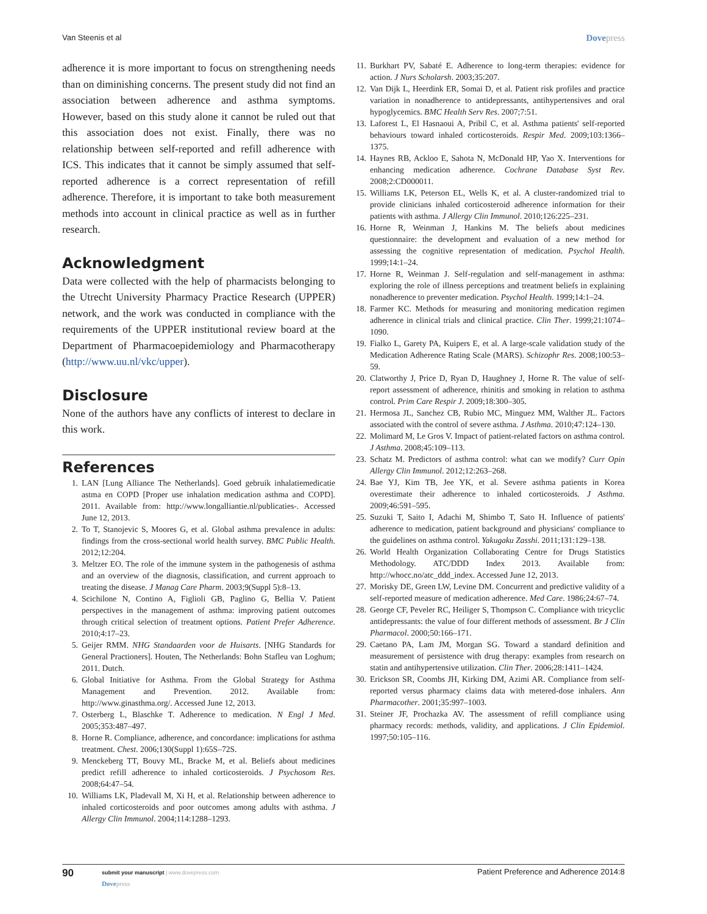Van Steenis et al
Dovepress
adherence it is more important to focus on strengthening needs than on diminishing concerns. The present study did not find an association between adherence and asthma symptoms. However, based on this study alone it cannot be ruled out that this association does not exist. Finally, there was no relationship between self-reported and refill adherence with ICS. This indicates that it cannot be simply assumed that self-reported adherence is a correct representation of refill adherence. Therefore, it is important to take both measurement methods into account in clinical practice as well as in further research.
Acknowledgment
Data were collected with the help of pharmacists belonging to the Utrecht University Pharmacy Practice Research (UPPER) network, and the work was conducted in compliance with the requirements of the UPPER institutional review board at the Department of Pharmacoepidemiology and Pharmacotherapy (http://www.uu.nl/vkc/upper).
Disclosure
None of the authors have any conflicts of interest to declare in this work.
References
1. LAN [Lung Alliance The Netherlands]. Goed gebruik inhalatiemedicatie astma en COPD [Proper use inhalation medication asthma and COPD]. 2011. Available from: http://www.longalliantie.nl/publicaties-. Accessed June 12, 2013.
2. To T, Stanojevic S, Moores G, et al. Global asthma prevalence in adults: findings from the cross-sectional world health survey. BMC Public Health. 2012;12:204.
3. Meltzer EO. The role of the immune system in the pathogenesis of asthma and an overview of the diagnosis, classification, and current approach to treating the disease. J Manag Care Pharm. 2003;9(Suppl 5):8–13.
4. Scichilone N, Contino A, Figlioli GB, Paglino G, Bellia V. Patient perspectives in the management of asthma: improving patient outcomes through critical selection of treatment options. Patient Prefer Adherence. 2010;4:17–23.
5. Geijer RMM. NHG Standaarden voor de Huisarts. [NHG Standards for General Practioners]. Houten, The Netherlands: Bohn Stafleu van Loghum; 2011. Dutch.
6. Global Initiative for Asthma. From the Global Strategy for Asthma Management and Prevention. 2012. Available from: http://www.ginasthma.org/. Accessed June 12, 2013.
7. Osterberg L, Blaschke T. Adherence to medication. N Engl J Med. 2005;353:487–497.
8. Horne R. Compliance, adherence, and concordance: implications for asthma treatment. Chest. 2006;130(Suppl 1):65S–72S.
9. Menckeberg TT, Bouvy ML, Bracke M, et al. Beliefs about medicines predict refill adherence to inhaled corticosteroids. J Psychosom Res. 2008;64:47–54.
10. Williams LK, Pladevall M, Xi H, et al. Relationship between adherence to inhaled corticosteroids and poor outcomes among adults with asthma. J Allergy Clin Immunol. 2004;114:1288–1293.
11. Burkhart PV, Sabaté E. Adherence to long-term therapies: evidence for action. J Nurs Scholarsh. 2003;35:207.
12. Van Dijk L, Heerdink ER, Somai D, et al. Patient risk profiles and practice variation in nonadherence to antidepressants, antihypertensives and oral hypoglycemics. BMC Health Serv Res. 2007;7:51.
13. Laforest L, El Hasnaoui A, Pribil C, et al. Asthma patients' self-reported behaviours toward inhaled corticosteroids. Respir Med. 2009;103:1366–1375.
14. Haynes RB, Ackloo E, Sahota N, McDonald HP, Yao X. Interventions for enhancing medication adherence. Cochrane Database Syst Rev. 2008;2:CD000011.
15. Williams LK, Peterson EL, Wells K, et al. A cluster-randomized trial to provide clinicians inhaled corticosteroid adherence information for their patients with asthma. J Allergy Clin Immunol. 2010;126:225–231.
16. Horne R, Weinman J, Hankins M. The beliefs about medicines questionnaire: the development and evaluation of a new method for assessing the cognitive representation of medication. Psychol Health. 1999;14:1–24.
17. Horne R, Weinman J. Self-regulation and self-management in asthma: exploring the role of illness perceptions and treatment beliefs in explaining nonadherence to preventer medication. Psychol Health. 1999;14:1–24.
18. Farmer KC. Methods for measuring and monitoring medication regimen adherence in clinical trials and clinical practice. Clin Ther. 1999;21:1074–1090.
19. Fialko L, Garety PA, Kuipers E, et al. A large-scale validation study of the Medication Adherence Rating Scale (MARS). Schizophr Res. 2008;100:53–59.
20. Clatworthy J, Price D, Ryan D, Haughney J, Horne R. The value of self-report assessment of adherence, rhinitis and smoking in relation to asthma control. Prim Care Respir J. 2009;18:300–305.
21. Hermosa JL, Sanchez CB, Rubio MC, Minguez MM, Walther JL. Factors associated with the control of severe asthma. J Asthma. 2010;47:124–130.
22. Molimard M, Le Gros V. Impact of patient-related factors on asthma control. J Asthma. 2008;45:109–113.
23. Schatz M. Predictors of asthma control: what can we modify? Curr Opin Allergy Clin Immunol. 2012;12:263–268.
24. Bae YJ, Kim TB, Jee YK, et al. Severe asthma patients in Korea overestimate their adherence to inhaled corticosteroids. J Asthma. 2009;46:591–595.
25. Suzuki T, Saito I, Adachi M, Shimbo T, Sato H. Influence of patients' adherence to medication, patient background and physicians' compliance to the guidelines on asthma control. Yakugaku Zasshi. 2011;131:129–138.
26. World Health Organization Collaborating Centre for Drugs Statistics Methodology. ATC/DDD Index 2013. Available from: http://whocc.no/atc_ddd_index. Accessed June 12, 2013.
27. Morisky DE, Green LW, Levine DM. Concurrent and predictive validity of a self-reported measure of medication adherence. Med Care. 1986;24:67–74.
28. George CF, Peveler RC, Heiliger S, Thompson C. Compliance with tricyclic antidepressants: the value of four different methods of assessment. Br J Clin Pharmacol. 2000;50:166–171.
29. Caetano PA, Lam JM, Morgan SG. Toward a standard definition and measurement of persistence with drug therapy: examples from research on statin and antihypertensive utilization. Clin Ther. 2006;28:1411–1424.
30. Erickson SR, Coombs JH, Kirking DM, Azimi AR. Compliance from self-reported versus pharmacy claims data with metered-dose inhalers. Ann Pharmacother. 2001;35:997–1003.
31. Steiner JF, Prochazka AV. The assessment of refill compliance using pharmacy records: methods, validity, and applications. J Clin Epidemiol. 1997;50:105–116.
90
submit your manuscript | www.dovepress.com
Dovepress
Patient Preference and Adherence 2014:8